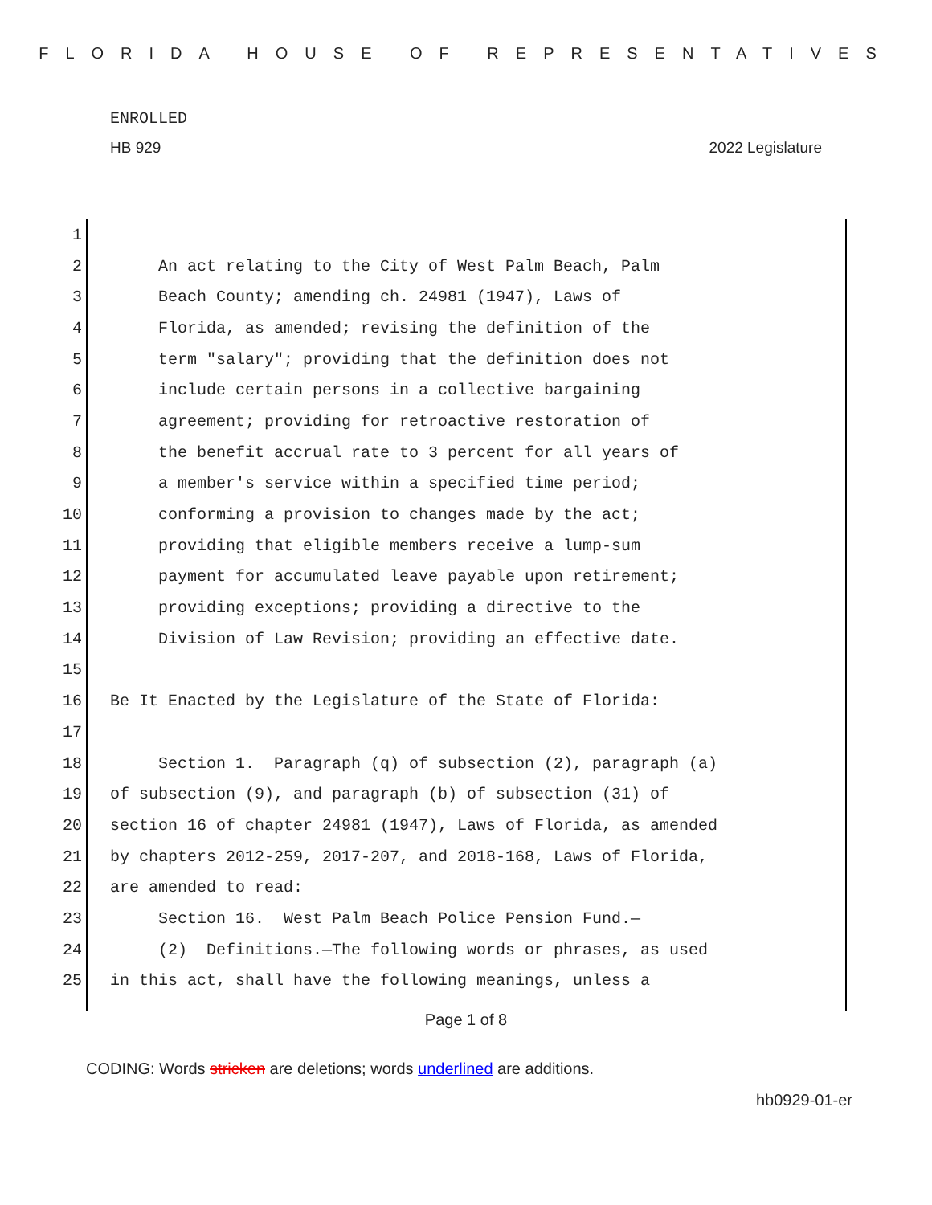FLORIDA HOUSE OF REPRESENTATIVES
ENROLLED
HB 929 2022 Legislature
1
2 An act relating to the City of West Palm Beach, Palm
3 Beach County; amending ch. 24981 (1947), Laws of
4 Florida, as amended; revising the definition of the
5 term "salary"; providing that the definition does not
6 include certain persons in a collective bargaining
7 agreement; providing for retroactive restoration of
8 the benefit accrual rate to 3 percent for all years of
9 a member's service within a specified time period;
10 conforming a provision to changes made by the act;
11 providing that eligible members receive a lump-sum
12 payment for accumulated leave payable upon retirement;
13 providing exceptions; providing a directive to the
14 Division of Law Revision; providing an effective date.
15
16 Be It Enacted by the Legislature of the State of Florida:
17
18 Section 1. Paragraph (q) of subsection (2), paragraph (a)
19 of subsection (9), and paragraph (b) of subsection (31) of
20 section 16 of chapter 24981 (1947), Laws of Florida, as amended
21 by chapters 2012-259, 2017-207, and 2018-168, Laws of Florida,
22 are amended to read:
23 Section 16. West Palm Beach Police Pension Fund.—
24 (2) Definitions.—The following words or phrases, as used
25 in this act, shall have the following meanings, unless a
Page 1 of 8
CODING: Words stricken are deletions; words underlined are additions.
hb0929-01-er